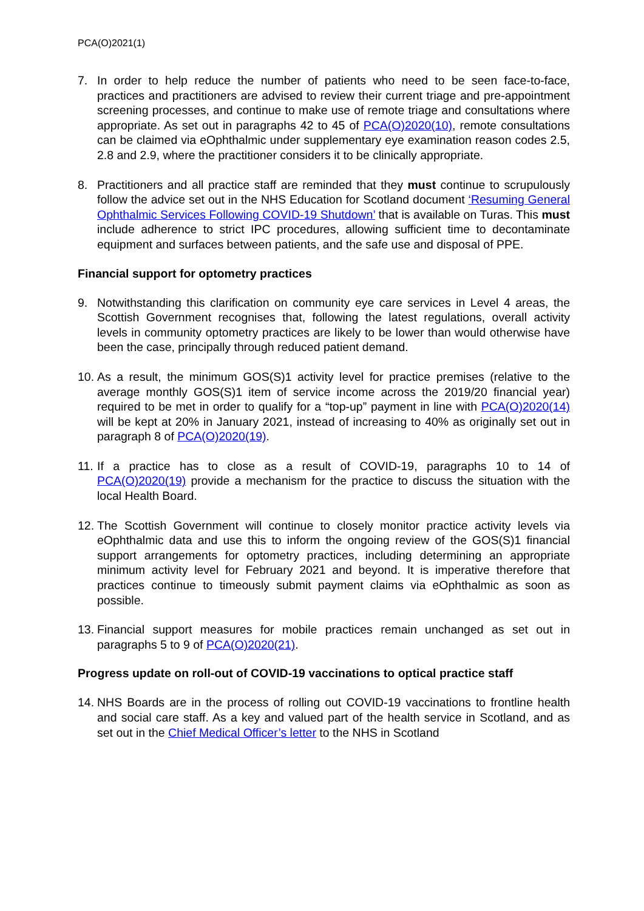PCA(O)2021(1)
7. In order to help reduce the number of patients who need to be seen face-to-face, practices and practitioners are advised to review their current triage and pre-appointment screening processes, and continue to make use of remote triage and consultations where appropriate. As set out in paragraphs 42 to 45 of PCA(O)2020(10), remote consultations can be claimed via eOphthalmic under supplementary eye examination reason codes 2.5, 2.8 and 2.9, where the practitioner considers it to be clinically appropriate.
8. Practitioners and all practice staff are reminded that they must continue to scrupulously follow the advice set out in the NHS Education for Scotland document ‘Resuming General Ophthalmic Services Following COVID-19 Shutdown’ that is available on Turas. This must include adherence to strict IPC procedures, allowing sufficient time to decontaminate equipment and surfaces between patients, and the safe use and disposal of PPE.
Financial support for optometry practices
9. Notwithstanding this clarification on community eye care services in Level 4 areas, the Scottish Government recognises that, following the latest regulations, overall activity levels in community optometry practices are likely to be lower than would otherwise have been the case, principally through reduced patient demand.
10.
As a result, the minimum GOS(S)1 activity level for practice premises (relative to the average monthly GOS(S)1 item of service income across the 2019/20 financial year) required to be met in order to qualify for a “top-up” payment in line with PCA(O)2020(14) will be kept at 20% in January 2021, instead of increasing to 40% as originally set out in paragraph 8 of PCA(O)2020(19).
11.
If a practice has to close as a result of COVID-19, paragraphs 10 to 14 of PCA(O)2020(19) provide a mechanism for the practice to discuss the situation with the local Health Board.
12.
The Scottish Government will continue to closely monitor practice activity levels via eOphthalmic data and use this to inform the ongoing review of the GOS(S)1 financial support arrangements for optometry practices, including determining an appropriate minimum activity level for February 2021 and beyond. It is imperative therefore that practices continue to timeously submit payment claims via eOphthalmic as soon as possible.
13.
Financial support measures for mobile practices remain unchanged as set out in paragraphs 5 to 9 of PCA(O)2020(21).
Progress update on roll-out of COVID-19 vaccinations to optical practice staff
14.
NHS Boards are in the process of rolling out COVID-19 vaccinations to frontline health and social care staff. As a key and valued part of the health service in Scotland, and as set out in the Chief Medical Officer’s letter to the NHS in Scotland